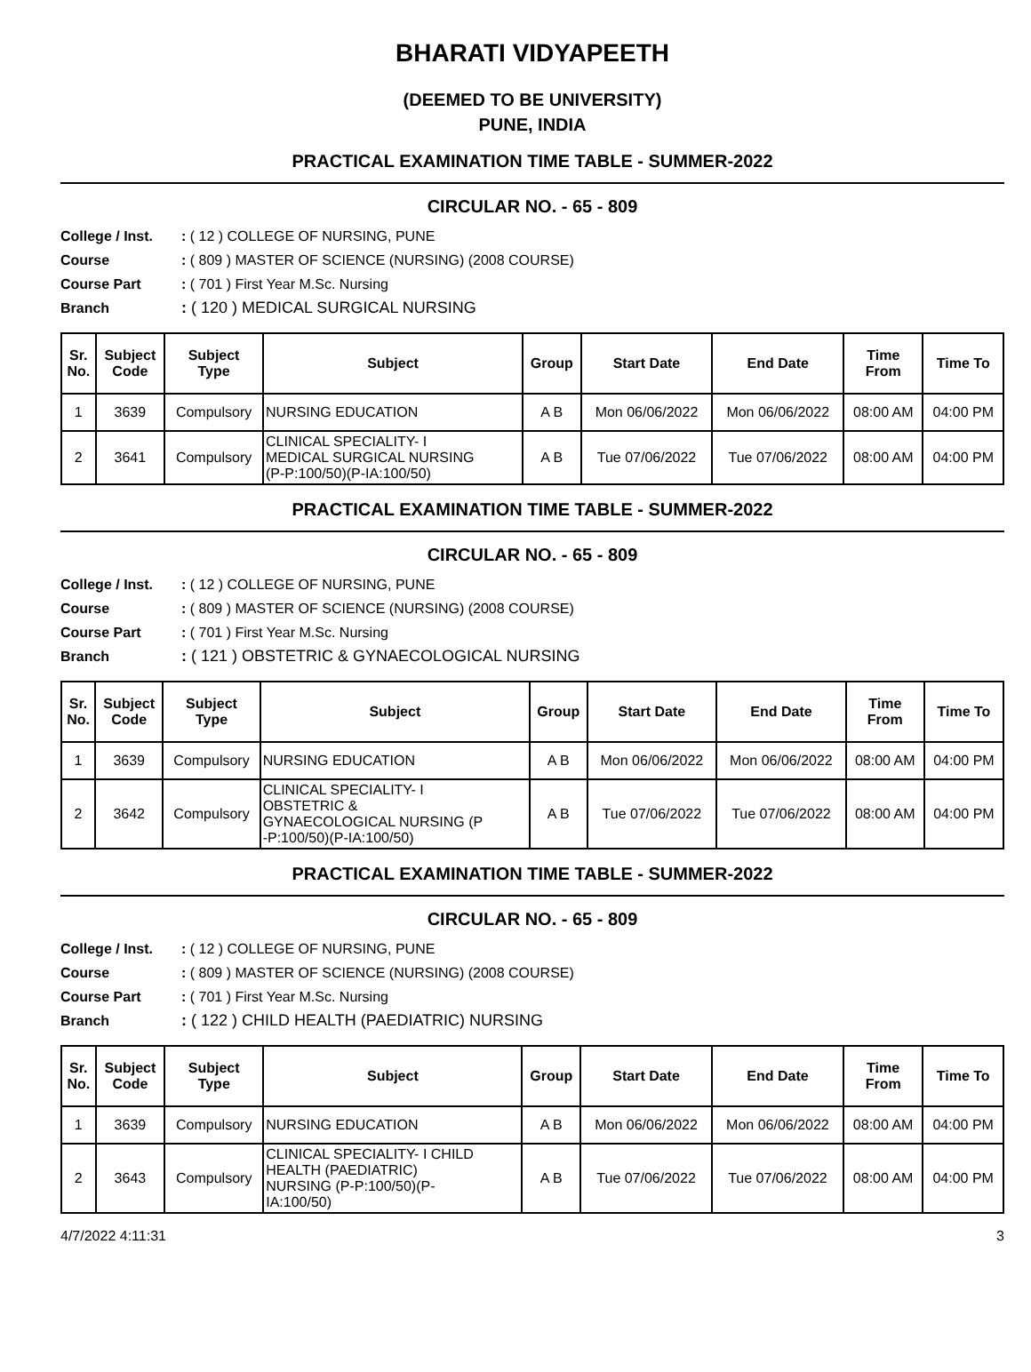BHARATI VIDYAPEETH
(DEEMED TO BE UNIVERSITY)
PUNE, INDIA
PRACTICAL EXAMINATION TIME TABLE - SUMMER-2022
CIRCULAR NO. - 65 - 809
College / Inst. : ( 12 ) COLLEGE OF NURSING, PUNE
Course : ( 809 ) MASTER OF SCIENCE (NURSING) (2008 COURSE)
Course Part : ( 701 ) First Year M.Sc. Nursing
Branch : ( 120 ) MEDICAL SURGICAL NURSING
| Sr. No. | Subject Code | Subject Type | Subject | Group | Start Date | End Date | Time From | Time To |
| --- | --- | --- | --- | --- | --- | --- | --- | --- |
| 1 | 3639 | Compulsory | NURSING EDUCATION | A B | Mon 06/06/2022 | Mon 06/06/2022 | 08:00 AM | 04:00 PM |
| 2 | 3641 | Compulsory | CLINICAL SPECIALITY- I MEDICAL SURGICAL NURSING (P-P:100/50)(P-IA:100/50) | A B | Tue 07/06/2022 | Tue 07/06/2022 | 08:00 AM | 04:00 PM |
PRACTICAL EXAMINATION TIME TABLE - SUMMER-2022
CIRCULAR NO. - 65 - 809
College / Inst. : ( 12 ) COLLEGE OF NURSING, PUNE
Course : ( 809 ) MASTER OF SCIENCE (NURSING) (2008 COURSE)
Course Part : ( 701 ) First Year M.Sc. Nursing
Branch : ( 121 ) OBSTETRIC & GYNAECOLOGICAL NURSING
| Sr. No. | Subject Code | Subject Type | Subject | Group | Start Date | End Date | Time From | Time To |
| --- | --- | --- | --- | --- | --- | --- | --- | --- |
| 1 | 3639 | Compulsory | NURSING EDUCATION | A B | Mon 06/06/2022 | Mon 06/06/2022 | 08:00 AM | 04:00 PM |
| 2 | 3642 | Compulsory | CLINICAL SPECIALITY- I OBSTETRIC & GYNAECOLOGICAL NURSING (P -P:100/50)(P-IA:100/50) | A B | Tue 07/06/2022 | Tue 07/06/2022 | 08:00 AM | 04:00 PM |
PRACTICAL EXAMINATION TIME TABLE - SUMMER-2022
CIRCULAR NO. - 65 - 809
College / Inst. : ( 12 ) COLLEGE OF NURSING, PUNE
Course : ( 809 ) MASTER OF SCIENCE (NURSING) (2008 COURSE)
Course Part : ( 701 ) First Year M.Sc. Nursing
Branch : ( 122 ) CHILD HEALTH (PAEDIATRIC) NURSING
| Sr. No. | Subject Code | Subject Type | Subject | Group | Start Date | End Date | Time From | Time To |
| --- | --- | --- | --- | --- | --- | --- | --- | --- |
| 1 | 3639 | Compulsory | NURSING EDUCATION | A B | Mon 06/06/2022 | Mon 06/06/2022 | 08:00 AM | 04:00 PM |
| 2 | 3643 | Compulsory | CLINICAL SPECIALITY- I CHILD HEALTH (PAEDIATRIC) NURSING (P-P:100/50)(P- IA:100/50) | A B | Tue 07/06/2022 | Tue 07/06/2022 | 08:00 AM | 04:00 PM |
4/7/2022 4:11:31 3